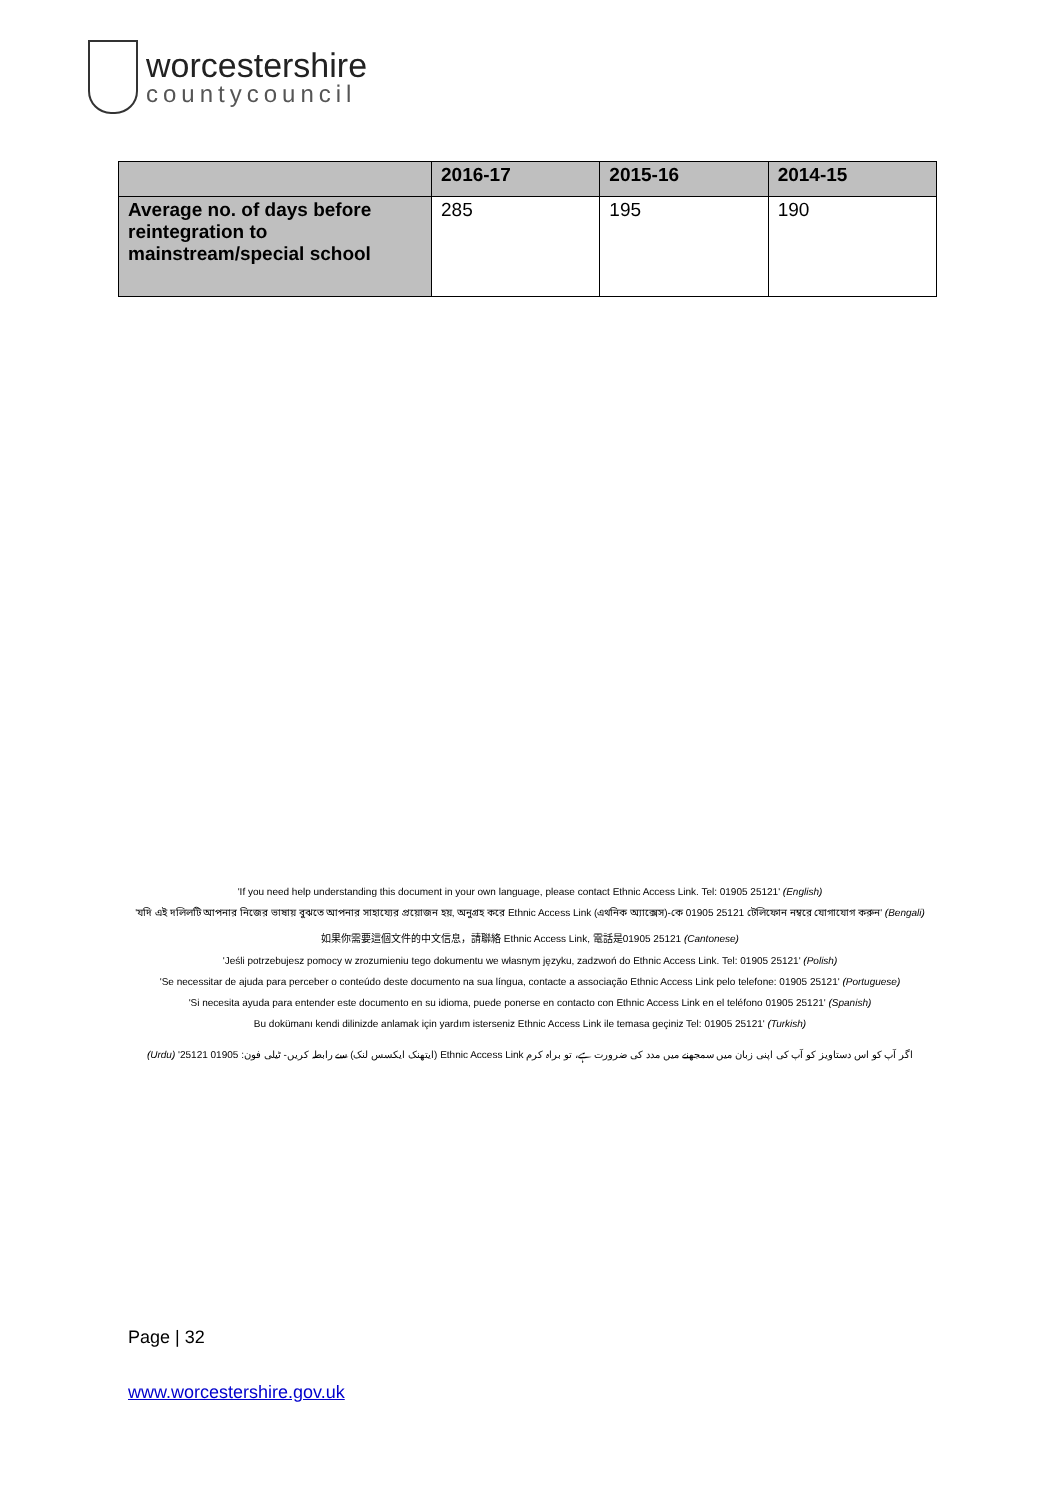worcestershire
countycouncil
| | 2016-17 | 2015-16 | 2014-15 |
| --- | --- | --- | --- |
| Average no. of days before reintegration to mainstream/special school | 285 | 195 | 190 |
'If you need help understanding this document in your own language, please contact Ethnic Access Link. Tel: 01905 25121' (English)
'যদি এই দলিলটি আপনার নিজের ভাষায় বুঝতে আপনার সাহায্যের প্রয়োজন হয়, অনুগ্রহ করে Ethnic Access Link (এথনিক অ্যাক্সেস)-কে 01905 25121 টেলিফোন নম্বরে যোগাযোগ করুন' (Bengali)
如果你需要這個文件的中文信息，請聯絡 Ethnic Access Link, 電話是01905 25121 (Cantonese)
'Jeśli potrzebujesz pomocy w zrozumieniu tego dokumentu we własnym języku, zadzwoń do Ethnic Access Link. Tel: 01905 25121' (Polish)
'Se necessitar de ajuda para perceber o conteúdo deste documento na sua língua, contacte a associação Ethnic Access Link pelo telefone: 01905 25121' (Portuguese)
'Si necesita ayuda para entender este documento en su idioma, puede ponerse en contacto con Ethnic Access Link en el teléfono 01905 25121' (Spanish)
Bu dokümanı kendi dilinizde anlamak için yardım isterseniz Ethnic Access Link ile temasa geçiniz Tel: 01905 25121' (Turkish)
اگر آپ کو اس دستاویز کو آپ کی اپنی زبان میں سمجھنے میں مدد کی ضرورت ہے، تو براہ کرم Ethnic Access Link (ایتھنک ایکسس لنک) سے رابطہ کریں- ٹیلی فون: 01905 25121' (Urdu)
Page | 32
www.worcestershire.gov.uk